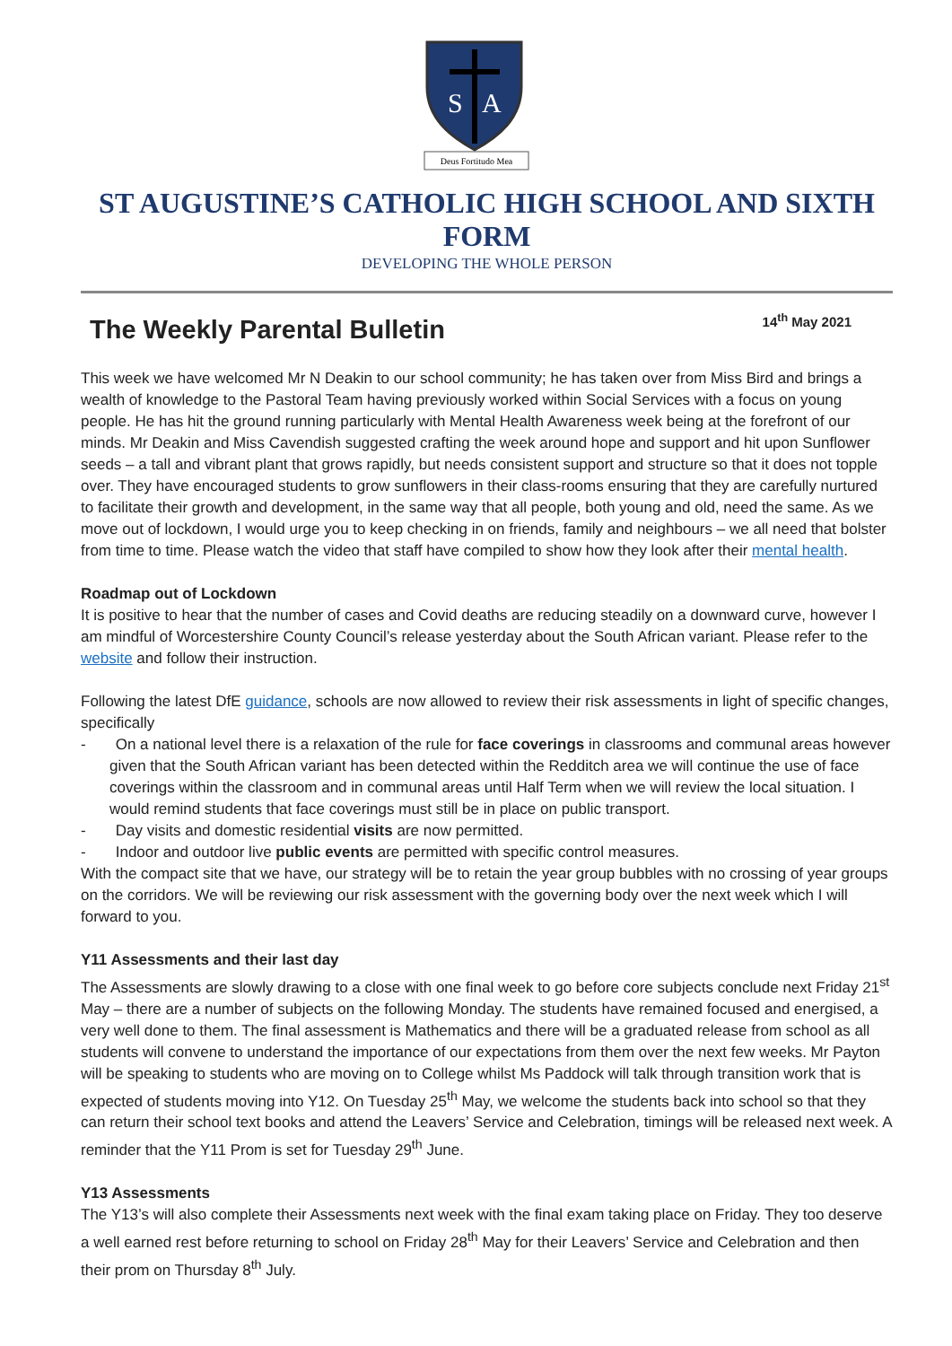S
A
Deus Fortitudo Mea
ST AUGUSTINE’S CATHOLIC HIGH SCHOOL AND SIXTH FORM
DEVELOPING THE WHOLE PERSON
The Weekly Parental Bulletin
14<sup>th</sup> May 2021
This week we have welcomed Mr N Deakin to our school community; he has taken over from Miss Bird and brings a wealth of knowledge to the Pastoral Team having previously worked within Social Services with a focus on young people. He has hit the ground running particularly with Mental Health Awareness week being at the forefront of our minds. Mr Deakin and Miss Cavendish suggested crafting the week around hope and support and hit upon Sunflower seeds – a tall and vibrant plant that grows rapidly, but needs consistent support and structure so that it does not topple over. They have encouraged students to grow sunflowers in their class-rooms ensuring that they are carefully nurtured to facilitate their growth and development, in the same way that all people, both young and old, need the same. As we move out of lockdown, I would urge you to keep checking in on friends, family and neighbours – we all need that bolster from time to time. Please watch the video that staff have compiled to show how they look after their mental health.
Roadmap out of Lockdown
It is positive to hear that the number of cases and Covid deaths are reducing steadily on a downward curve, however I am mindful of Worcestershire County Council’s release yesterday about the South African variant. Please refer to the website and follow their instruction.
Following the latest DfE guidance, schools are now allowed to review their risk assessments in light of specific changes, specifically
- On a national level there is a relaxation of the rule for face coverings in classrooms and communal areas however given that the South African variant has been detected within the Redditch area we will continue the use of face coverings within the classroom and in communal areas until Half Term when we will review the local situation. I would remind students that face coverings must still be in place on public transport.
- Day visits and domestic residential visits are now permitted.
- Indoor and outdoor live public events are permitted with specific control measures.
With the compact site that we have, our strategy will be to retain the year group bubbles with no crossing of year groups on the corridors. We will be reviewing our risk assessment with the governing body over the next week which I will forward to you.
Y11 Assessments and their last day
The Assessments are slowly drawing to a close with one final week to go before core subjects conclude next Friday 21<sup>st</sup> May – there are a number of subjects on the following Monday. The students have remained focused and energised, a very well done to them. The final assessment is Mathematics and there will be a graduated release from school as all students will convene to understand the importance of our expectations from them over the next few weeks. Mr Payton will be speaking to students who are moving on to College whilst Ms Paddock will talk through transition work that is expected of students moving into Y12. On Tuesday 25<sup>th</sup> May, we welcome the students back into school so that they can return their school text books and attend the Leavers’ Service and Celebration, timings will be released next week. A reminder that the Y11 Prom is set for Tuesday 29<sup>th</sup> June.
Y13 Assessments
The Y13’s will also complete their Assessments next week with the final exam taking place on Friday. They too deserve a well earned rest before returning to school on Friday 28<sup>th</sup> May for their Leavers’ Service and Celebration and then their prom on Thursday 8<sup>th</sup> July.